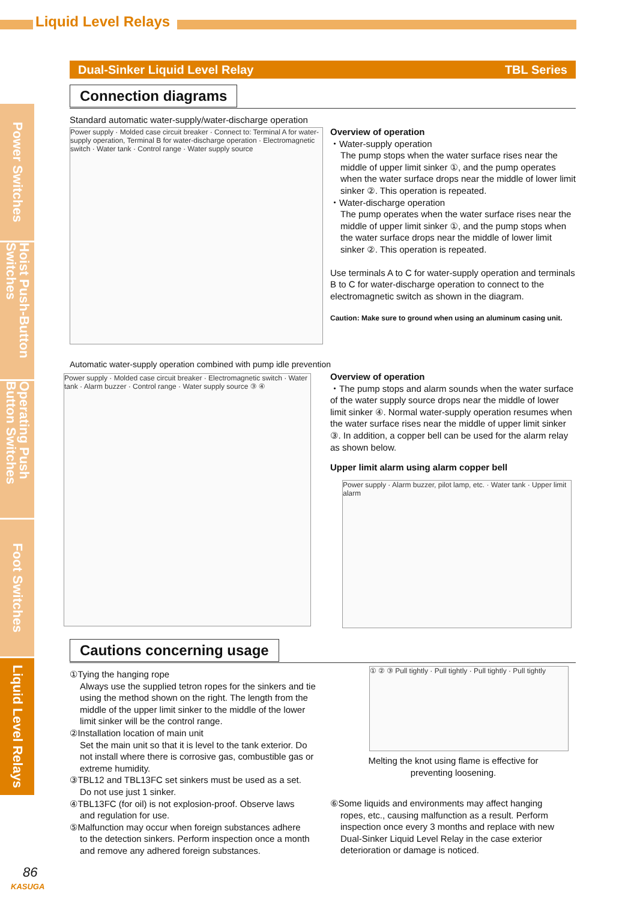Liquid Level Relays
Power Switches
Hoist Push-Button Switches
Operating Push Button Switches
Foot Switches
Liquid Level Relays
Dual-Sinker Liquid Level Relay TBL Series
Connection diagrams
Standard automatic water-supply/water-discharge operation
Power supply · Molded case circuit breaker · Connect to: Terminal A for water-supply operation, Terminal B for water-discharge operation · Electromagnetic switch · Water tank · Control range · Water supply source
Overview of operation
・Water-supply operation
The pump stops when the water surface rises near the middle of upper limit sinker ①, and the pump operates when the water surface drops near the middle of lower limit sinker ②. This operation is repeated.
・Water-discharge operation
The pump operates when the water surface rises near the middle of upper limit sinker ①, and the pump stops when the water surface drops near the middle of lower limit sinker ②. This operation is repeated.
Use terminals A to C for water-supply operation and terminals B to C for water-discharge operation to connect to the electromagnetic switch as shown in the diagram.
Caution: Make sure to ground when using an aluminum casing unit.
Automatic water-supply operation combined with pump idle prevention
Power supply · Molded case circuit breaker · Electromagnetic switch · Water tank · Alarm buzzer · Control range · Water supply source ③ ④
Overview of operation
・The pump stops and alarm sounds when the water surface of the water supply source drops near the middle of lower limit sinker ④. Normal water-supply operation resumes when the water surface rises near the middle of upper limit sinker ③. In addition, a copper bell can be used for the alarm relay as shown below.
Upper limit alarm using alarm copper bell
Power supply · Alarm buzzer, pilot lamp, etc. · Water tank · Upper limit alarm
Cautions concerning usage
①Tying the hanging rope
Always use the supplied tetron ropes for the sinkers and tie using the method shown on the right. The length from the middle of the upper limit sinker to the middle of the lower limit sinker will be the control range.
②Installation location of main unit
Set the main unit so that it is level to the tank exterior. Do not install where there is corrosive gas, combustible gas or extreme humidity.
③TBL12 and TBL13FC set sinkers must be used as a set.
Do not use just 1 sinker.
④TBL13FC (for oil) is not explosion-proof. Observe laws
and regulation for use.
⑤Malfunction may occur when foreign substances adhere
to the detection sinkers. Perform inspection once a month and remove any adhered foreign substances.
① ② ③ Pull tightly · Pull tightly · Pull tightly · Pull tightly
Melting the knot using flame is effective for preventing loosening.
⑥Some liquids and environments may affect hanging
ropes, etc., causing malfunction as a result. Perform inspection once every 3 months and replace with new Dual-Sinker Liquid Level Relay in the case exterior deterioration or damage is noticed.
86
KASUGA